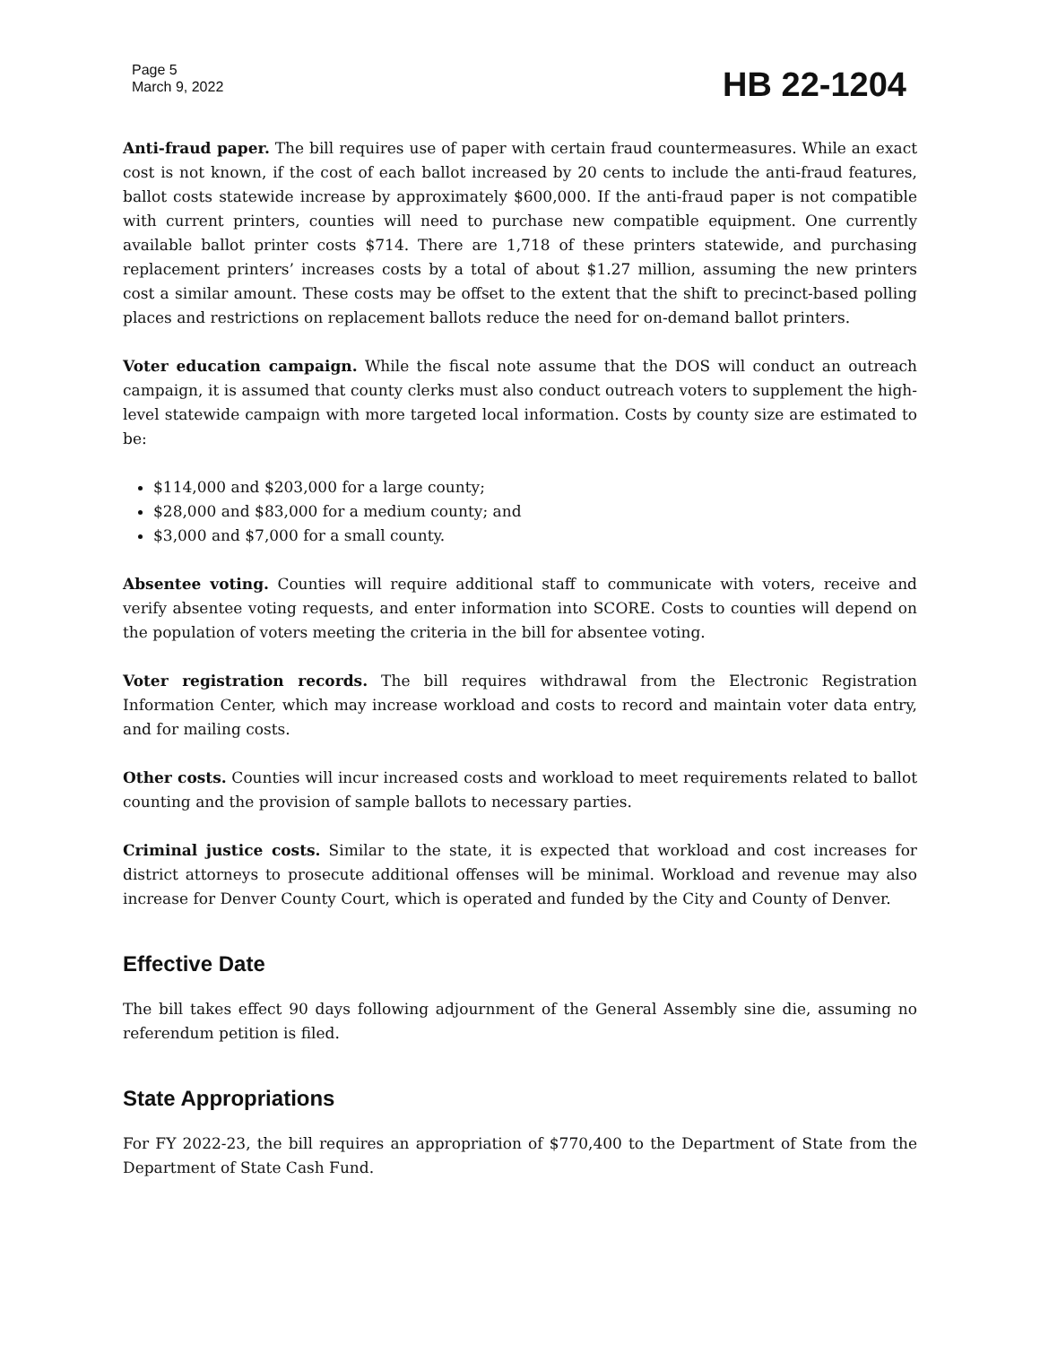Page 5
March 9, 2022
HB 22-1204
Anti-fraud paper. The bill requires use of paper with certain fraud countermeasures. While an exact cost is not known, if the cost of each ballot increased by 20 cents to include the anti-fraud features, ballot costs statewide increase by approximately $600,000. If the anti-fraud paper is not compatible with current printers, counties will need to purchase new compatible equipment. One currently available ballot printer costs $714. There are 1,718 of these printers statewide, and purchasing replacement printers’ increases costs by a total of about $1.27 million, assuming the new printers cost a similar amount. These costs may be offset to the extent that the shift to precinct-based polling places and restrictions on replacement ballots reduce the need for on-demand ballot printers.
Voter education campaign. While the fiscal note assume that the DOS will conduct an outreach campaign, it is assumed that county clerks must also conduct outreach voters to supplement the high-level statewide campaign with more targeted local information. Costs by county size are estimated to be:
$114,000 and $203,000 for a large county;
$28,000 and $83,000 for a medium county; and
$3,000 and $7,000 for a small county.
Absentee voting. Counties will require additional staff to communicate with voters, receive and verify absentee voting requests, and enter information into SCORE. Costs to counties will depend on the population of voters meeting the criteria in the bill for absentee voting.
Voter registration records. The bill requires withdrawal from the Electronic Registration Information Center, which may increase workload and costs to record and maintain voter data entry, and for mailing costs.
Other costs. Counties will incur increased costs and workload to meet requirements related to ballot counting and the provision of sample ballots to necessary parties.
Criminal justice costs. Similar to the state, it is expected that workload and cost increases for district attorneys to prosecute additional offenses will be minimal. Workload and revenue may also increase for Denver County Court, which is operated and funded by the City and County of Denver.
Effective Date
The bill takes effect 90 days following adjournment of the General Assembly sine die, assuming no referendum petition is filed.
State Appropriations
For FY 2022-23, the bill requires an appropriation of $770,400 to the Department of State from the Department of State Cash Fund.